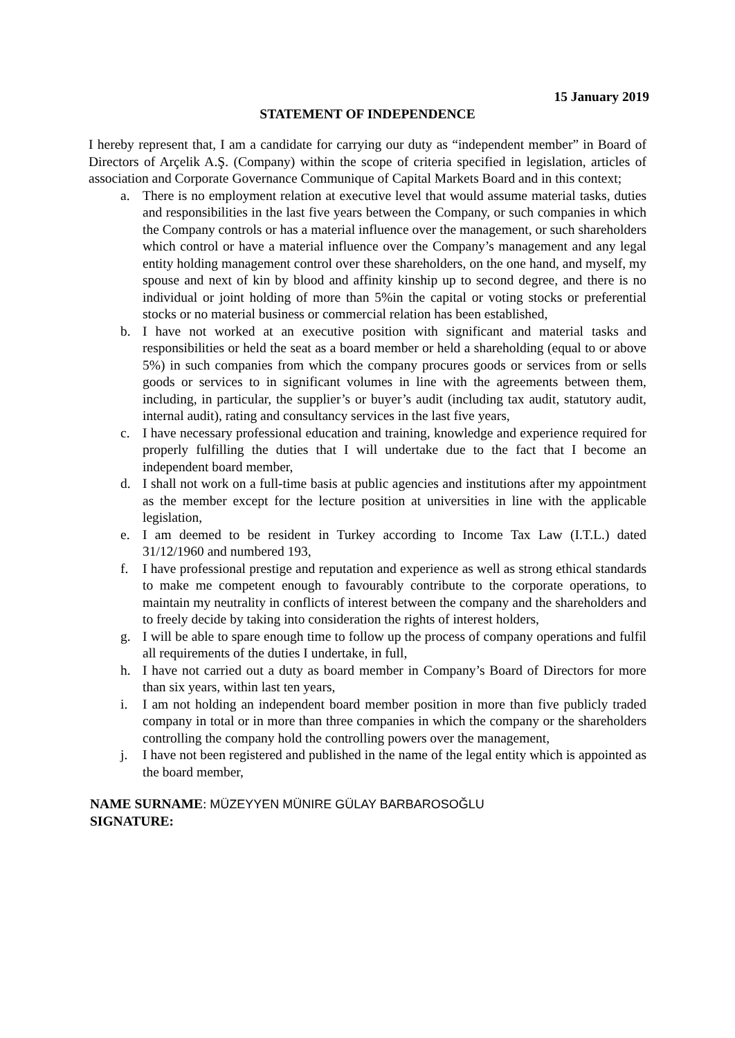15 January 2019
STATEMENT OF INDEPENDENCE
I hereby represent that, I am a candidate for carrying our duty as “independent member” in Board of Directors of Arçelik A.Ş. (Company) within the scope of criteria specified in legislation, articles of association and Corporate Governance Communique of Capital Markets Board and in this context;
a. There is no employment relation at executive level that would assume material tasks, duties and responsibilities in the last five years between the Company, or such companies in which the Company controls or has a material influence over the management, or such shareholders which control or have a material influence over the Company’s management and any legal entity holding management control over these shareholders, on the one hand, and myself, my spouse and next of kin by blood and affinity kinship up to second degree, and there is no individual or joint holding of more than 5%in the capital or voting stocks or preferential stocks or no material business or commercial relation has been established,
b. I have not worked at an executive position with significant and material tasks and responsibilities or held the seat as a board member or held a shareholding (equal to or above 5%) in such companies from which the company procures goods or services from or sells goods or services to in significant volumes in line with the agreements between them, including, in particular, the supplier’s or buyer’s audit (including tax audit, statutory audit, internal audit), rating and consultancy services in the last five years,
c. I have necessary professional education and training, knowledge and experience required for properly fulfilling the duties that I will undertake due to the fact that I become an independent board member,
d. I shall not work on a full-time basis at public agencies and institutions after my appointment as the member except for the lecture position at universities in line with the applicable legislation,
e. I am deemed to be resident in Turkey according to Income Tax Law (I.T.L.) dated 31/12/1960 and numbered 193,
f. I have professional prestige and reputation and experience as well as strong ethical standards to make me competent enough to favourably contribute to the corporate operations, to maintain my neutrality in conflicts of interest between the company and the shareholders and to freely decide by taking into consideration the rights of interest holders,
g. I will be able to spare enough time to follow up the process of company operations and fulfil all requirements of the duties I undertake, in full,
h. I have not carried out a duty as board member in Company’s Board of Directors for more than six years, within last ten years,
i. I am not holding an independent board member position in more than five publicly traded company in total or in more than three companies in which the company or the shareholders controlling the company hold the controlling powers over the management,
j. I have not been registered and published in the name of the legal entity which is appointed as the board member,
NAME SURNAME: MÜZEYYEN MÜNIRE GÜLAY BARBAROSOĞLU
SIGNATURE: